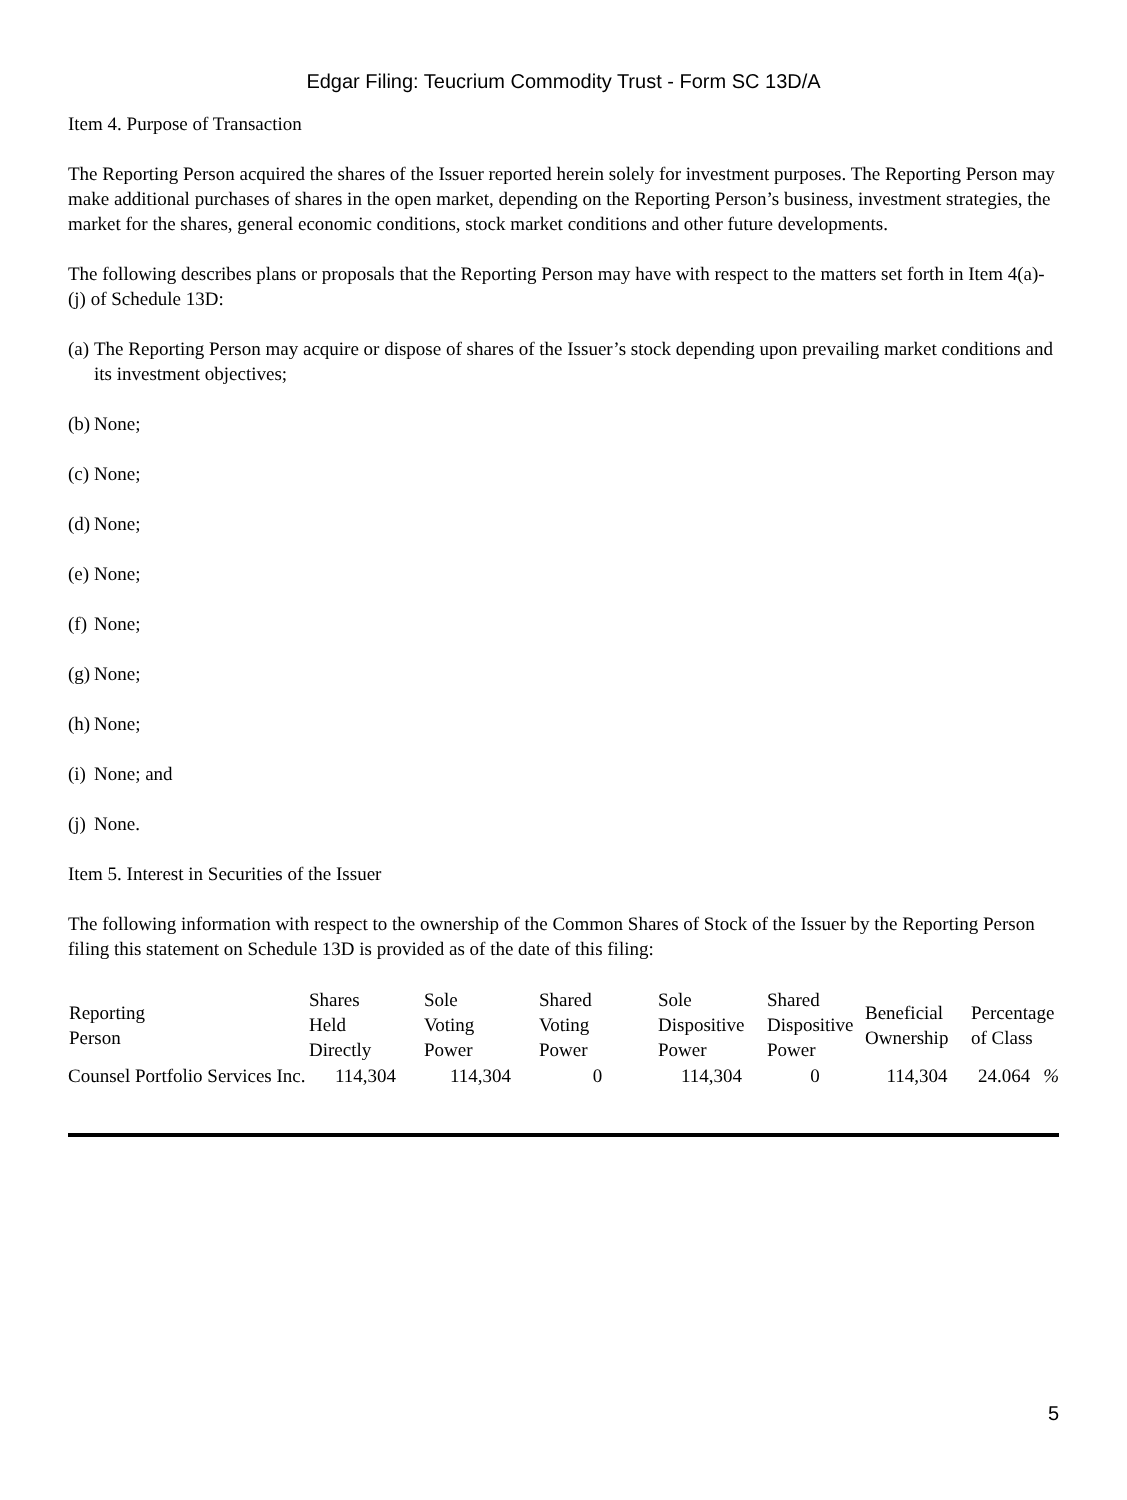Edgar Filing: Teucrium Commodity Trust - Form SC 13D/A
Item 4. Purpose of Transaction
The Reporting Person acquired the shares of the Issuer reported herein solely for investment purposes. The Reporting Person may make additional purchases of shares in the open market, depending on the Reporting Person’s business, investment strategies, the market for the shares, general economic conditions, stock market conditions and other future developments.
The following describes plans or proposals that the Reporting Person may have with respect to the matters set forth in Item 4(a)-(j) of Schedule 13D:
(a) The Reporting Person may acquire or dispose of shares of the Issuer’s stock depending upon prevailing market conditions and its investment objectives;
(b) None;
(c) None;
(d) None;
(e) None;
(f) None;
(g) None;
(h) None;
(i) None; and
(j) None.
Item 5. Interest in Securities of the Issuer
The following information with respect to the ownership of the Common Shares of Stock of the Issuer by the Reporting Person filing this statement on Schedule 13D is provided as of the date of this filing:
| Reporting Person | Shares Held Directly | Sole Voting Power | Shared Voting Power | Sole Dispositive Power | Shared Dispositive Power | Beneficial Ownership | Percentage of Class | |
| --- | --- | --- | --- | --- | --- | --- | --- | --- |
| Counsel Portfolio Services Inc. | 114,304 | 114,304 | 0 | 114,304 | 0 | 114,304 | 24.064 | % |
5